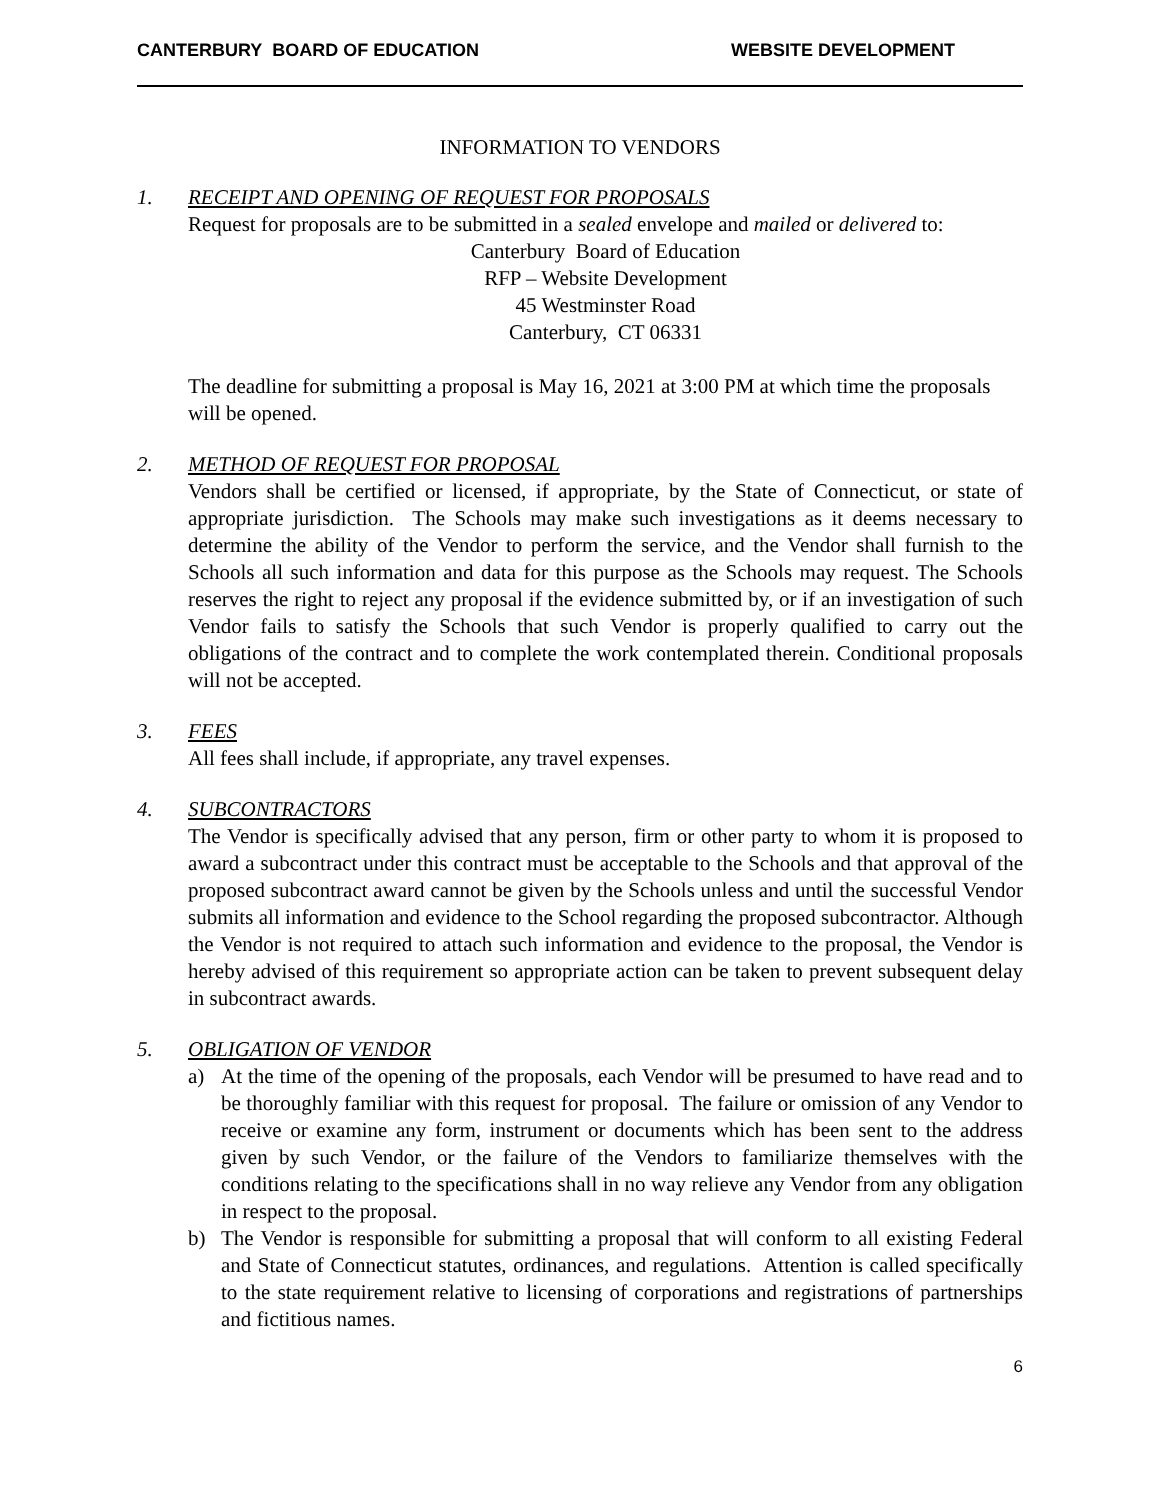CANTERBURY BOARD OF EDUCATION WEBSITE DEVELOPMENT
INFORMATION TO VENDORS
1. RECEIPT AND OPENING OF REQUEST FOR PROPOSALS
Request for proposals are to be submitted in a sealed envelope and mailed or delivered to:
Canterbury Board of Education
RFP – Website Development
45 Westminster Road
Canterbury, CT 06331
The deadline for submitting a proposal is May 16, 2021 at 3:00 PM at which time the proposals will be opened.
2. METHOD OF REQUEST FOR PROPOSAL
Vendors shall be certified or licensed, if appropriate, by the State of Connecticut, or state of appropriate jurisdiction. The Schools may make such investigations as it deems necessary to determine the ability of the Vendor to perform the service, and the Vendor shall furnish to the Schools all such information and data for this purpose as the Schools may request. The Schools reserves the right to reject any proposal if the evidence submitted by, or if an investigation of such Vendor fails to satisfy the Schools that such Vendor is properly qualified to carry out the obligations of the contract and to complete the work contemplated therein. Conditional proposals will not be accepted.
3. FEES
All fees shall include, if appropriate, any travel expenses.
4. SUBCONTRACTORS
The Vendor is specifically advised that any person, firm or other party to whom it is proposed to award a subcontract under this contract must be acceptable to the Schools and that approval of the proposed subcontract award cannot be given by the Schools unless and until the successful Vendor submits all information and evidence to the School regarding the proposed subcontractor. Although the Vendor is not required to attach such information and evidence to the proposal, the Vendor is hereby advised of this requirement so appropriate action can be taken to prevent subsequent delay in subcontract awards.
5. OBLIGATION OF VENDOR
a) At the time of the opening of the proposals, each Vendor will be presumed to have read and to be thoroughly familiar with this request for proposal. The failure or omission of any Vendor to receive or examine any form, instrument or documents which has been sent to the address given by such Vendor, or the failure of the Vendors to familiarize themselves with the conditions relating to the specifications shall in no way relieve any Vendor from any obligation in respect to the proposal.
b) The Vendor is responsible for submitting a proposal that will conform to all existing Federal and State of Connecticut statutes, ordinances, and regulations. Attention is called specifically to the state requirement relative to licensing of corporations and registrations of partnerships and fictitious names.
6